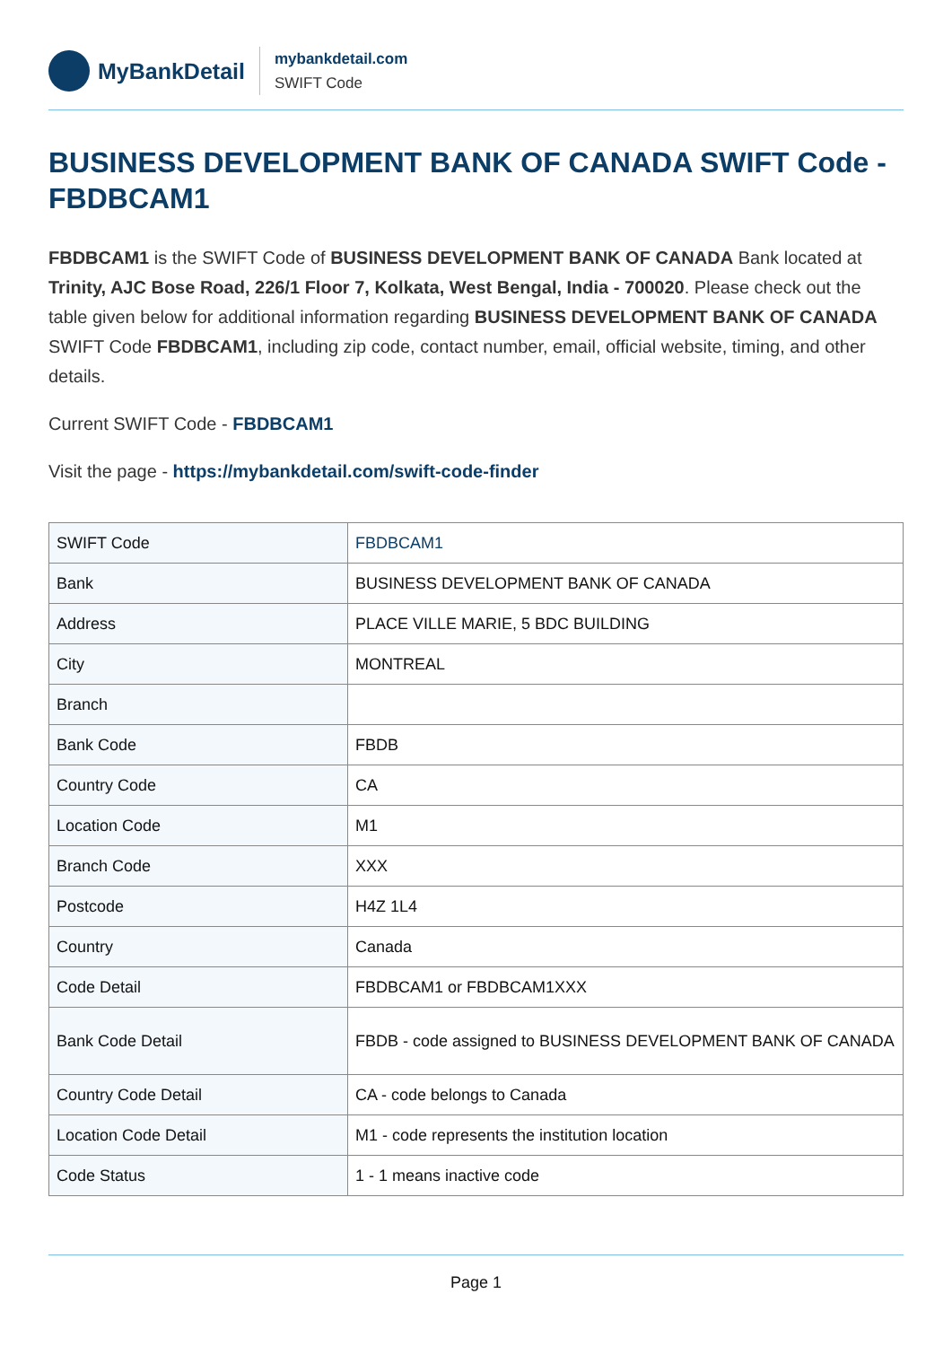MyBankDetail
mybankdetail.com
SWIFT Code
BUSINESS DEVELOPMENT BANK OF CANADA SWIFT Code - FBDBCAM1
FBDBCAM1 is the SWIFT Code of BUSINESS DEVELOPMENT BANK OF CANADA Bank located at Trinity, AJC Bose Road, 226/1 Floor 7, Kolkata, West Bengal, India - 700020. Please check out the table given below for additional information regarding BUSINESS DEVELOPMENT BANK OF CANADA SWIFT Code FBDBCAM1, including zip code, contact number, email, official website, timing, and other details.
Current SWIFT Code - FBDBCAM1
Visit the page - https://mybankdetail.com/swift-code-finder
| SWIFT Code | FBDBCAM1 |
| Bank | BUSINESS DEVELOPMENT BANK OF CANADA |
| Address | PLACE VILLE MARIE, 5 BDC BUILDING |
| City | MONTREAL |
| Branch | |
| Bank Code | FBDB |
| Country Code | CA |
| Location Code | M1 |
| Branch Code | XXX |
| Postcode | H4Z 1L4 |
| Country | Canada |
| Code Detail | FBDBCAM1 or FBDBCAM1XXX |
| Bank Code Detail | FBDB - code assigned to BUSINESS DEVELOPMENT BANK OF CANADA |
| Country Code Detail | CA - code belongs to Canada |
| Location Code Detail | M1 - code represents the institution location |
| Code Status | 1 - 1 means inactive code |
Page 1